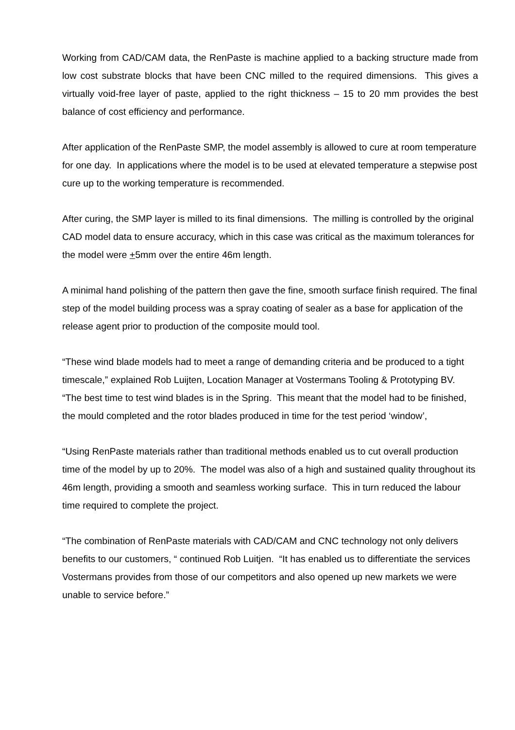Working from CAD/CAM data, the RenPaste is machine applied to a backing structure made from low cost substrate blocks that have been CNC milled to the required dimensions. This gives a virtually void-free layer of paste, applied to the right thickness – 15 to 20 mm provides the best balance of cost efficiency and performance.
After application of the RenPaste SMP, the model assembly is allowed to cure at room temperature for one day. In applications where the model is to be used at elevated temperature a stepwise post cure up to the working temperature is recommended.
After curing, the SMP layer is milled to its final dimensions. The milling is controlled by the original CAD model data to ensure accuracy, which in this case was critical as the maximum tolerances for the model were +5mm over the entire 46m length.
A minimal hand polishing of the pattern then gave the fine, smooth surface finish required. The final step of the model building process was a spray coating of sealer as a base for application of the release agent prior to production of the composite mould tool.
“These wind blade models had to meet a range of demanding criteria and be produced to a tight timescale,” explained Rob Luijten, Location Manager at Vostermans Tooling & Prototyping BV. “The best time to test wind blades is in the Spring. This meant that the model had to be finished, the mould completed and the rotor blades produced in time for the test period ‘window’,
“Using RenPaste materials rather than traditional methods enabled us to cut overall production time of the model by up to 20%. The model was also of a high and sustained quality throughout its 46m length, providing a smooth and seamless working surface. This in turn reduced the labour time required to complete the project.
“The combination of RenPaste materials with CAD/CAM and CNC technology not only delivers benefits to our customers, “ continued Rob Luitjen. “It has enabled us to differentiate the services Vostermans provides from those of our competitors and also opened up new markets we were unable to service before.”